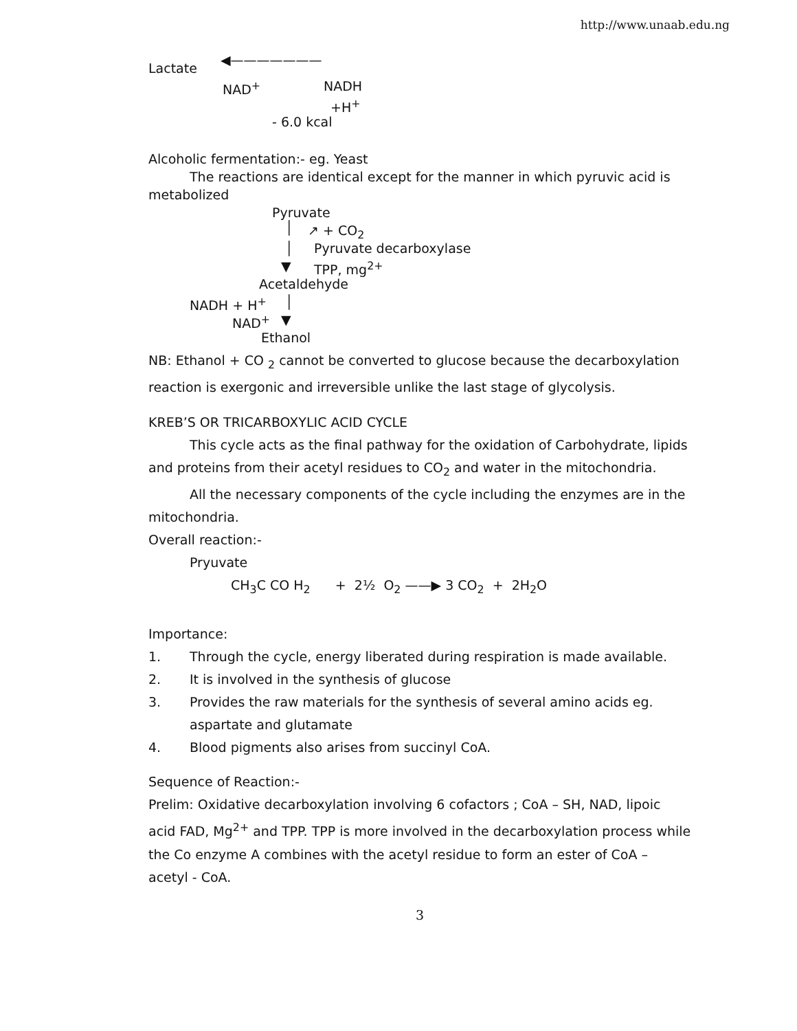http://www.unaab.edu.ng
Lactate
◀———————
NAD<sup>+</sup> NADH +H<sup>+</sup>
- 6.0 kcal
Alcoholic fermentation:- eg. Yeast
The reactions are identical except for the manner in which pyruvic acid is metabolized
Pyruvate
│ ↗ + CO<sub>2</sub>
│ Pyruvate decarboxylase
▼ TPP, mg<sup>2+</sup>
Acetaldehyde
NADH + H<sup>+</sup> │
NAD<sup>+</sup> ▼
Ethanol
NB: Ethanol + CO <sub>2</sub> cannot be converted to glucose because the decarboxylation reaction is exergonic and irreversible unlike the last stage of glycolysis.
KREB’S OR TRICARBOXYLIC ACID CYCLE
This cycle acts as the final pathway for the oxidation of Carbohydrate, lipids and proteins from their acetyl residues to CO<sub>2</sub> and water in the mitochondria.
All the necessary components of the cycle including the enzymes are in the mitochondria.
Overall reaction:-
Pryuvate
CH<sub>3</sub>C CO H<sub>2</sub> + 2½ O<sub>2</sub> ——▶ 3 CO<sub>2</sub> + 2H<sub>2</sub>O
Importance:
1. Through the cycle, energy liberated during respiration is made available.
2. It is involved in the synthesis of glucose
3. Provides the raw materials for the synthesis of several amino acids eg. aspartate and glutamate
4. Blood pigments also arises from succinyl CoA.
Sequence of Reaction:-
Prelim: Oxidative decarboxylation involving 6 cofactors ; CoA – SH, NAD, lipoic acid FAD, Mg<sup>2+</sup> and TPP. TPP is more involved in the decarboxylation process while the Co enzyme A combines with the acetyl residue to form an ester of CoA – acetyl - CoA.
3